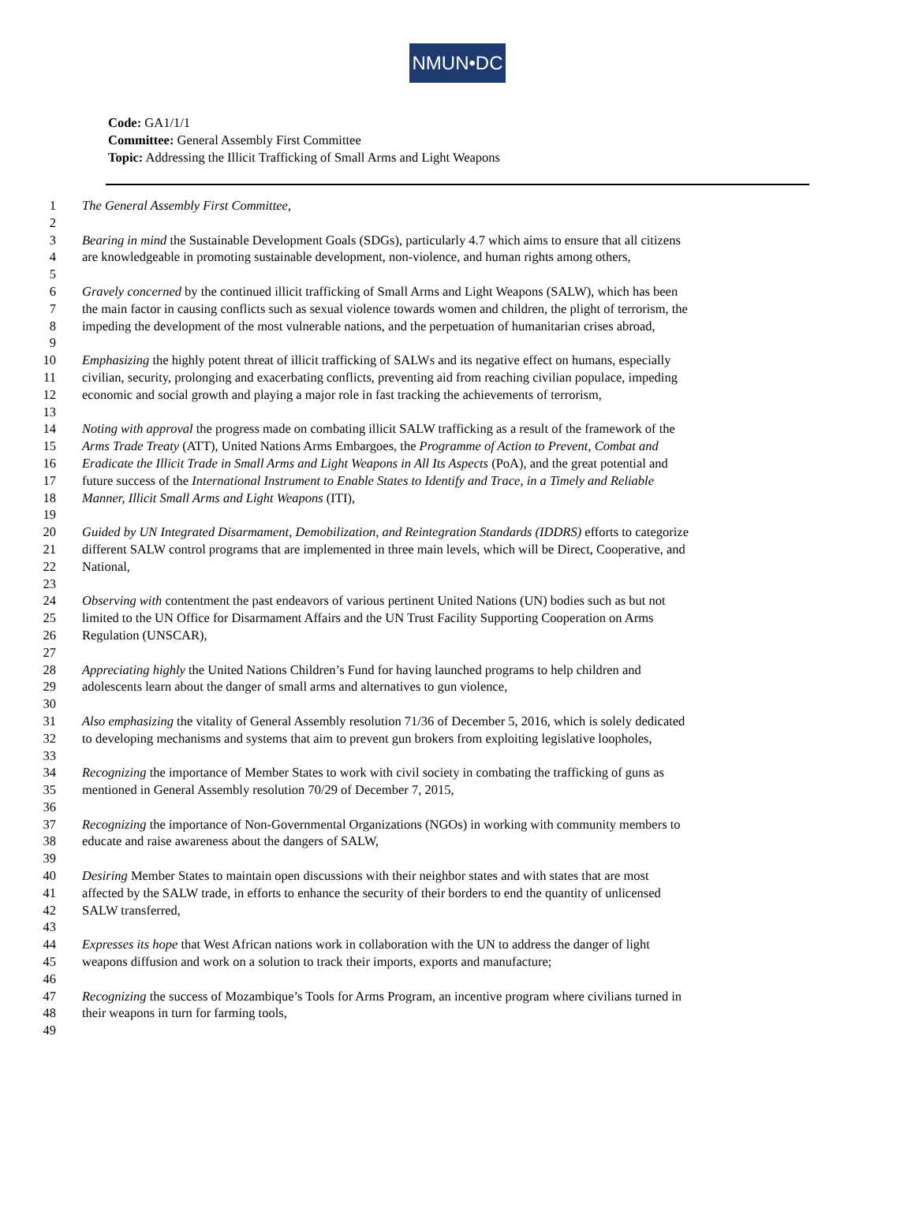NMUN•DC
Code: GA1/1/1
Committee: General Assembly First Committee
Topic: Addressing the Illicit Trafficking of Small Arms and Light Weapons
1 The General Assembly First Committee,
2
3 Bearing in mind the Sustainable Development Goals (SDGs), particularly 4.7 which aims to ensure that all citizens
4 are knowledgeable in promoting sustainable development, non-violence, and human rights among others,
5
6 Gravely concerned by the continued illicit trafficking of Small Arms and Light Weapons (SALW), which has been
7 the main factor in causing conflicts such as sexual violence towards women and children, the plight of terrorism, the
8 impeding the development of the most vulnerable nations, and the perpetuation of humanitarian crises abroad,
9
10 Emphasizing the highly potent threat of illicit trafficking of SALWs and its negative effect on humans, especially
11 civilian, security, prolonging and exacerbating conflicts, preventing aid from reaching civilian populace, impeding
12 economic and social growth and playing a major role in fast tracking the achievements of terrorism,
13
14 Noting with approval the progress made on combating illicit SALW trafficking as a result of the framework of the
15 Arms Trade Treaty (ATT), United Nations Arms Embargoes, the Programme of Action to Prevent, Combat and
16 Eradicate the Illicit Trade in Small Arms and Light Weapons in All Its Aspects (PoA), and the great potential and
17 future success of the International Instrument to Enable States to Identify and Trace, in a Timely and Reliable
18 Manner, Illicit Small Arms and Light Weapons (ITI),
19
20 Guided by UN Integrated Disarmament, Demobilization, and Reintegration Standards (IDDRS) efforts to categorize
21 different SALW control programs that are implemented in three main levels, which will be Direct, Cooperative, and
22 National,
23
24 Observing with contentment the past endeavors of various pertinent United Nations (UN) bodies such as but not
25 limited to the UN Office for Disarmament Affairs and the UN Trust Facility Supporting Cooperation on Arms
26 Regulation (UNSCAR),
27
28 Appreciating highly the United Nations Children’s Fund for having launched programs to help children and
29 adolescents learn about the danger of small arms and alternatives to gun violence,
30
31 Also emphasizing the vitality of General Assembly resolution 71/36 of December 5, 2016, which is solely dedicated
32 to developing mechanisms and systems that aim to prevent gun brokers from exploiting legislative loopholes,
33
34 Recognizing the importance of Member States to work with civil society in combating the trafficking of guns as
35 mentioned in General Assembly resolution 70/29 of December 7, 2015,
36
37 Recognizing the importance of Non-Governmental Organizations (NGOs) in working with community members to
38 educate and raise awareness about the dangers of SALW,
39
40 Desiring Member States to maintain open discussions with their neighbor states and with states that are most
41 affected by the SALW trade, in efforts to enhance the security of their borders to end the quantity of unlicensed
42 SALW transferred,
43
44 Expresses its hope that West African nations work in collaboration with the UN to address the danger of light
45 weapons diffusion and work on a solution to track their imports, exports and manufacture;
46
47 Recognizing the success of Mozambique’s Tools for Arms Program, an incentive program where civilians turned in
48 their weapons in turn for farming tools,
49